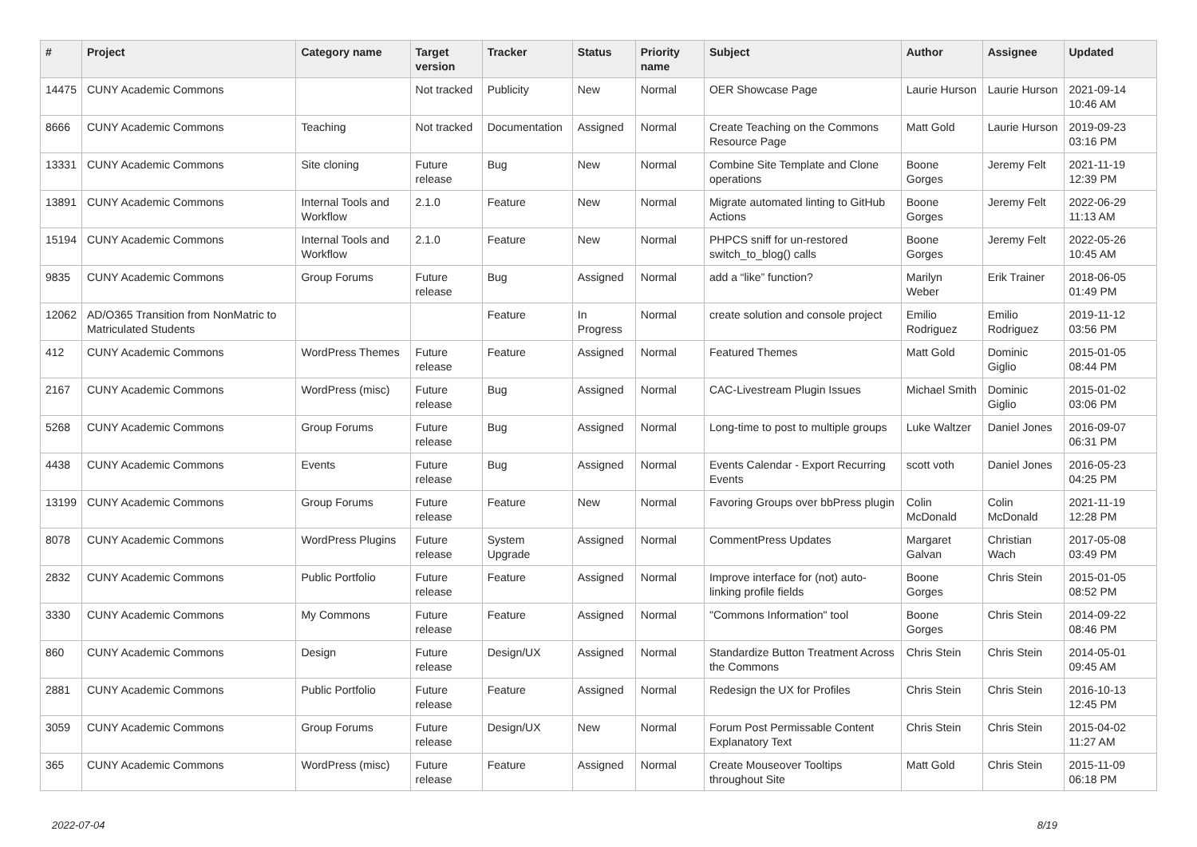| # | Project | Category name | Target version | Tracker | Status | Priority name | Subject | Author | Assignee | Updated |
| --- | --- | --- | --- | --- | --- | --- | --- | --- | --- | --- |
| 14475 | CUNY Academic Commons | | Not tracked | Publicity | New | Normal | OER Showcase Page | Laurie Hurson | Laurie Hurson | 2021-09-14 10:46 AM |
| 8666 | CUNY Academic Commons | Teaching | Not tracked | Documentation | Assigned | Normal | Create Teaching on the Commons Resource Page | Matt Gold | Laurie Hurson | 2019-09-23 03:16 PM |
| 13331 | CUNY Academic Commons | Site cloning | Future release | Bug | New | Normal | Combine Site Template and Clone operations | Boone Gorges | Jeremy Felt | 2021-11-19 12:39 PM |
| 13891 | CUNY Academic Commons | Internal Tools and Workflow | 2.1.0 | Feature | New | Normal | Migrate automated linting to GitHub Actions | Boone Gorges | Jeremy Felt | 2022-06-29 11:13 AM |
| 15194 | CUNY Academic Commons | Internal Tools and Workflow | 2.1.0 | Feature | New | Normal | PHPCS sniff for un-restored switch_to_blog() calls | Boone Gorges | Jeremy Felt | 2022-05-26 10:45 AM |
| 9835 | CUNY Academic Commons | Group Forums | Future release | Bug | Assigned | Normal | add a “like” function? | Marilyn Weber | Erik Trainer | 2018-06-05 01:49 PM |
| 12062 | AD/O365 Transition from NonMatric to Matriculated Students | | | Feature | In Progress | Normal | create solution and console project | Emilio Rodriguez | Emilio Rodriguez | 2019-11-12 03:56 PM |
| 412 | CUNY Academic Commons | WordPress Themes | Future release | Feature | Assigned | Normal | Featured Themes | Matt Gold | Dominic Giglio | 2015-01-05 08:44 PM |
| 2167 | CUNY Academic Commons | WordPress (misc) | Future release | Bug | Assigned | Normal | CAC-Livestream Plugin Issues | Michael Smith | Dominic Giglio | 2015-01-02 03:06 PM |
| 5268 | CUNY Academic Commons | Group Forums | Future release | Bug | Assigned | Normal | Long-time to post to multiple groups | Luke Waltzer | Daniel Jones | 2016-09-07 06:31 PM |
| 4438 | CUNY Academic Commons | Events | Future release | Bug | Assigned | Normal | Events Calendar - Export Recurring Events | scott voth | Daniel Jones | 2016-05-23 04:25 PM |
| 13199 | CUNY Academic Commons | Group Forums | Future release | Feature | New | Normal | Favoring Groups over bbPress plugin | Colin McDonald | Colin McDonald | 2021-11-19 12:28 PM |
| 8078 | CUNY Academic Commons | WordPress Plugins | Future release | System Upgrade | Assigned | Normal | CommentPress Updates | Margaret Galvan | Christian Wach | 2017-05-08 03:49 PM |
| 2832 | CUNY Academic Commons | Public Portfolio | Future release | Feature | Assigned | Normal | Improve interface for (not) auto-linking profile fields | Boone Gorges | Chris Stein | 2015-01-05 08:52 PM |
| 3330 | CUNY Academic Commons | My Commons | Future release | Feature | Assigned | Normal | "Commons Information" tool | Boone Gorges | Chris Stein | 2014-09-22 08:46 PM |
| 860 | CUNY Academic Commons | Design | Future release | Design/UX | Assigned | Normal | Standardize Button Treatment Across the Commons | Chris Stein | Chris Stein | 2014-05-01 09:45 AM |
| 2881 | CUNY Academic Commons | Public Portfolio | Future release | Feature | Assigned | Normal | Redesign the UX for Profiles | Chris Stein | Chris Stein | 2016-10-13 12:45 PM |
| 3059 | CUNY Academic Commons | Group Forums | Future release | Design/UX | New | Normal | Forum Post Permissable Content Explanatory Text | Chris Stein | Chris Stein | 2015-04-02 11:27 AM |
| 365 | CUNY Academic Commons | WordPress (misc) | Future release | Feature | Assigned | Normal | Create Mouseover Tooltips throughout Site | Matt Gold | Chris Stein | 2015-11-09 06:18 PM |
2022-07-04 8/19